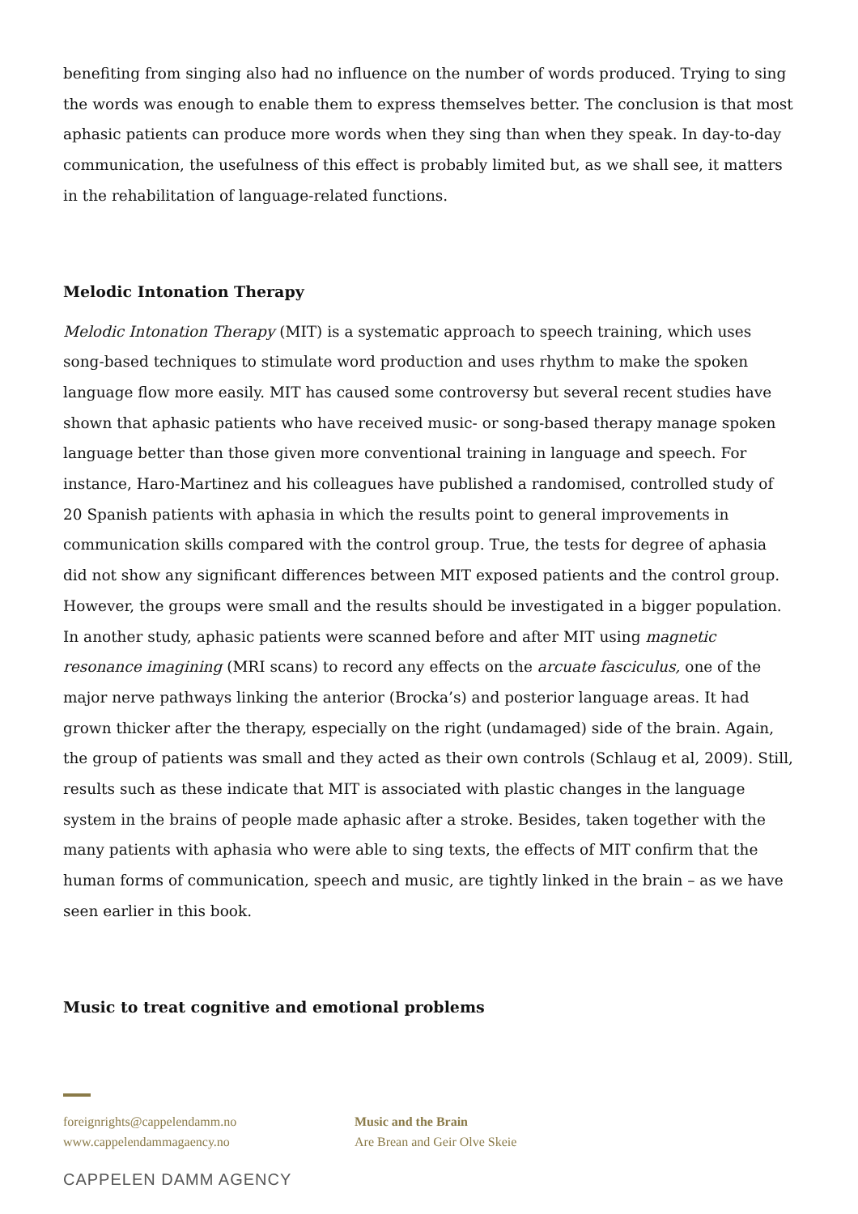benefiting from singing also had no influence on the number of words produced. Trying to sing the words was enough to enable them to express themselves better. The conclusion is that most aphasic patients can produce more words when they sing than when they speak. In day-to-day communication, the usefulness of this effect is probably limited but, as we shall see, it matters in the rehabilitation of language-related functions.
Melodic Intonation Therapy
Melodic Intonation Therapy (MIT) is a systematic approach to speech training, which uses song-based techniques to stimulate word production and uses rhythm to make the spoken language flow more easily. MIT has caused some controversy but several recent studies have shown that aphasic patients who have received music- or song-based therapy manage spoken language better than those given more conventional training in language and speech. For instance, Haro-Martinez and his colleagues have published a randomised, controlled study of 20 Spanish patients with aphasia in which the results point to general improvements in communication skills compared with the control group. True, the tests for degree of aphasia did not show any significant differences between MIT exposed patients and the control group. However, the groups were small and the results should be investigated in a bigger population. In another study, aphasic patients were scanned before and after MIT using magnetic resonance imagining (MRI scans) to record any effects on the arcuate fasciculus, one of the major nerve pathways linking the anterior (Brocka’s) and posterior language areas. It had grown thicker after the therapy, especially on the right (undamaged) side of the brain. Again, the group of patients was small and they acted as their own controls (Schlaug et al, 2009). Still, results such as these indicate that MIT is associated with plastic changes in the language system in the brains of people made aphasic after a stroke. Besides, taken together with the many patients with aphasia who were able to sing texts, the effects of MIT confirm that the human forms of communication, speech and music, are tightly linked in the brain – as we have seen earlier in this book.
Music to treat cognitive and emotional problems
foreignrights@cappelendamm.no
www.cappelendammagaency.no
Music and the Brain
Are Brean and Geir Olve Skeie
CAPPELEN DAMM AGENCY